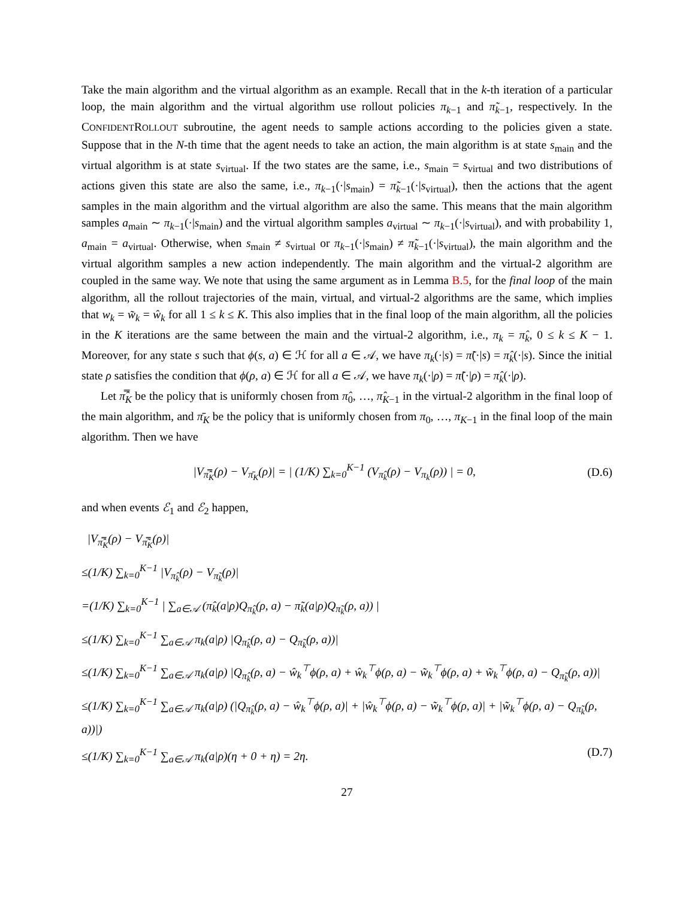Take the main algorithm and the virtual algorithm as an example. Recall that in the k-th iteration of a particular loop, the main algorithm and the virtual algorithm use rollout policies π<sub>k−1</sub> and π̃<sub>k−1</sub>, respectively. In the CONFIDENTROLLOUT subroutine, the agent needs to sample actions according to the policies given a state. Suppose that in the N-th time that the agent needs to take an action, the main algorithm is at state s<sub>main</sub> and the virtual algorithm is at state s<sub>virtual</sub>. If the two states are the same, i.e., s<sub>main</sub> = s<sub>virtual</sub> and two distributions of actions given this state are also the same, i.e., π<sub>k−1</sub>(·|s<sub>main</sub>) = π̃<sub>k−1</sub>(·|s<sub>virtual</sub>), then the actions that the agent samples in the main algorithm and the virtual algorithm are also the same. This means that the main algorithm samples a<sub>main</sub> ∼ π<sub>k−1</sub>(·|s<sub>main</sub>) and the virtual algorithm samples a<sub>virtual</sub> ∼ π<sub>k−1</sub>(·|s<sub>virtual</sub>), and with probability 1, a<sub>main</sub> = a<sub>virtual</sub>. Otherwise, when s<sub>main</sub> ≠ s<sub>virtual</sub> or π<sub>k−1</sub>(·|s<sub>main</sub>) ≠ π̃<sub>k−1</sub>(·|s<sub>virtual</sub>), the main algorithm and the virtual algorithm samples a new action independently. The main algorithm and the virtual-2 algorithm are coupled in the same way. We note that using the same argument as in Lemma B.5, for the final loop of the main algorithm, all the rollout trajectories of the main, virtual, and virtual-2 algorithms are the same, which implies that w<sub>k</sub> = w̃<sub>k</sub> = ŵ<sub>k</sub> for all 1 ≤ k ≤ K. This also implies that in the final loop of the main algorithm, all the policies in the K iterations are the same between the main and the virtual-2 algorithm, i.e., π<sub>k</sub> = π̂<sub>k</sub>, 0 ≤ k ≤ K − 1. Moreover, for any state s such that ϕ(s, a) ∈ ℋ for all a ∈ 𝒜, we have π<sub>k</sub>(·|s) = π̃(·|s) = π̂<sub>k</sub>(·|s). Since the initial state ρ satisfies the condition that ϕ(ρ, a) ∈ ℋ for all a ∈ 𝒜, we have π<sub>k</sub>(·|ρ) = π̃(·|ρ) = π̂<sub>k</sub>(·|ρ).
Let π̿̂<sub>K</sub> be the policy that is uniformly chosen from π̂<sub>0</sub>, …, π̂<sub>K−1</sub> in the virtual-2 algorithm in the final loop of the main algorithm, and π̄<sub>K</sub> be the policy that is uniformly chosen from π<sub>0</sub>, …, π<sub>K−1</sub> in the final loop of the main algorithm. Then we have
|V<sub>π̿̂<sub>K</sub></sub>(ρ) − V<sub>π̄<sub>K</sub></sub>(ρ)| = | (1/K) ∑<sub>k=0</sub><sup>K−1</sup> (V<sub>π̂<sub>k</sub></sub>(ρ) − V<sub>π<sub>k</sub></sub>(ρ)) | = 0, (D.6)
and when events ℰ<sub>1</sub> and ℰ<sub>2</sub> happen,
|V<sub>π̿̂<sub>K</sub></sub>(ρ) − V<sub>π̿̃<sub>K</sub></sub>(ρ)|
≤(1/K) ∑<sub>k=0</sub><sup>K−1</sup> |V<sub>π̂<sub>k</sub></sub>(ρ) − V<sub>π̃<sub>k</sub></sub>(ρ)|
=(1/K) ∑<sub>k=0</sub><sup>K−1</sup> | ∑<sub>a∈𝒜</sub> (π̂<sub>k</sub>(a|ρ)Q<sub>π̂<sub>k</sub></sub>(ρ, a) − π̃<sub>k</sub>(a|ρ)Q<sub>π̃<sub>k</sub></sub>(ρ, a)) |
≤(1/K) ∑<sub>k=0</sub><sup>K−1</sup> ∑<sub>a∈𝒜</sub> π<sub>k</sub>(a|ρ) |Q<sub>π̂<sub>k</sub></sub>(ρ, a) − Q<sub>π̃<sub>k</sub></sub>(ρ, a))|
≤(1/K) ∑<sub>k=0</sub><sup>K−1</sup> ∑<sub>a∈𝒜</sub> π<sub>k</sub>(a|ρ) |Q<sub>π̂<sub>k</sub></sub>(ρ, a) − ŵ<sub>k</sub><sup>⊤</sup>ϕ(ρ, a) + ŵ<sub>k</sub><sup>⊤</sup>ϕ(ρ, a) − w̃<sub>k</sub><sup>⊤</sup>ϕ(ρ, a) + w̃<sub>k</sub><sup>⊤</sup>ϕ(ρ, a) − Q<sub>π̃<sub>k</sub></sub>(ρ, a))|
≤(1/K) ∑<sub>k=0</sub><sup>K−1</sup> ∑<sub>a∈𝒜</sub> π<sub>k</sub>(a|ρ) (|Q<sub>π̂<sub>k</sub></sub>(ρ, a) − ŵ<sub>k</sub><sup>⊤</sup>ϕ(ρ, a)| + |ŵ<sub>k</sub><sup>⊤</sup>ϕ(ρ, a) − w̃<sub>k</sub><sup>⊤</sup>ϕ(ρ, a)| + |w̃<sub>k</sub><sup>⊤</sup>ϕ(ρ, a) − Q<sub>π̃<sub>k</sub></sub>(ρ, a))|)
≤(1/K) ∑<sub>k=0</sub><sup>K−1</sup> ∑<sub>a∈𝒜</sub> π<sub>k</sub>(a|ρ)(η + 0 + η) = 2η. (D.7)
27